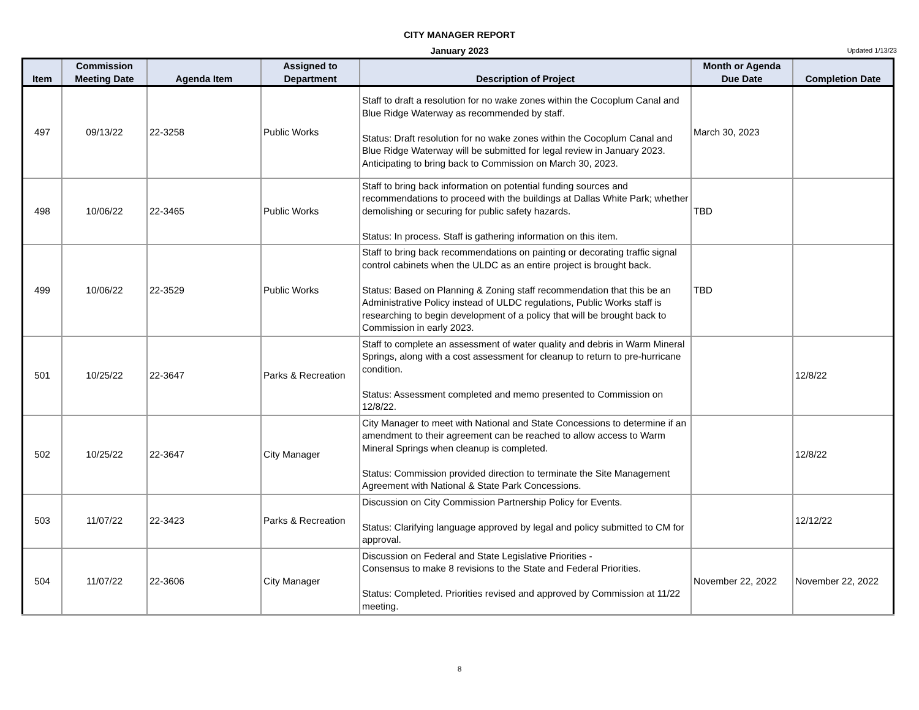CITY MANAGER REPORT
January 2023
Updated 1/13/23
| Item | Commission Meeting Date | Agenda Item | Assigned to Department | Description of Project | Month or Agenda Due Date | Completion Date |
| --- | --- | --- | --- | --- | --- | --- |
| 497 | 09/13/22 | 22-3258 | Public Works | Staff to draft a resolution for no wake zones within the Cocoplum Canal and Blue Ridge Waterway as recommended by staff. Status: Draft resolution for no wake zones within the Cocoplum Canal and Blue Ridge Waterway will be submitted for legal review in January 2023. Anticipating to bring back to Commission on March 30, 2023. | March 30, 2023 | |
| 498 | 10/06/22 | 22-3465 | Public Works | Staff to bring back information on potential funding sources and recommendations to proceed with the buildings at Dallas White Park; whether demolishing or securing for public safety hazards. Status: In process. Staff is gathering information on this item. | TBD | |
| 499 | 10/06/22 | 22-3529 | Public Works | Staff to bring back recommendations on painting or decorating traffic signal control cabinets when the ULDC as an entire project is brought back. Status: Based on Planning & Zoning staff recommendation that this be an Administrative Policy instead of ULDC regulations, Public Works staff is researching to begin development of a policy that will be brought back to Commission in early 2023. | TBD | |
| 501 | 10/25/22 | 22-3647 | Parks & Recreation | Staff to complete an assessment of water quality and debris in Warm Mineral Springs, along with a cost assessment for cleanup to return to pre-hurricane condition. Status: Assessment completed and memo presented to Commission on 12/8/22. | | 12/8/22 |
| 502 | 10/25/22 | 22-3647 | City Manager | City Manager to meet with National and State Concessions to determine if an amendment to their agreement can be reached to allow access to Warm Mineral Springs when cleanup is completed. Status: Commission provided direction to terminate the Site Management Agreement with National & State Park Concessions. | | 12/8/22 |
| 503 | 11/07/22 | 22-3423 | Parks & Recreation | Discussion on City Commission Partnership Policy for Events. Status: Clarifying language approved by legal and policy submitted to CM for approval. | | 12/12/22 |
| 504 | 11/07/22 | 22-3606 | City Manager | Discussion on Federal and State Legislative Priorities - Consensus to make 8 revisions to the State and Federal Priorities. Status: Completed. Priorities revised and approved by Commission at 11/22 meeting. | November 22, 2022 | November 22, 2022 |
8